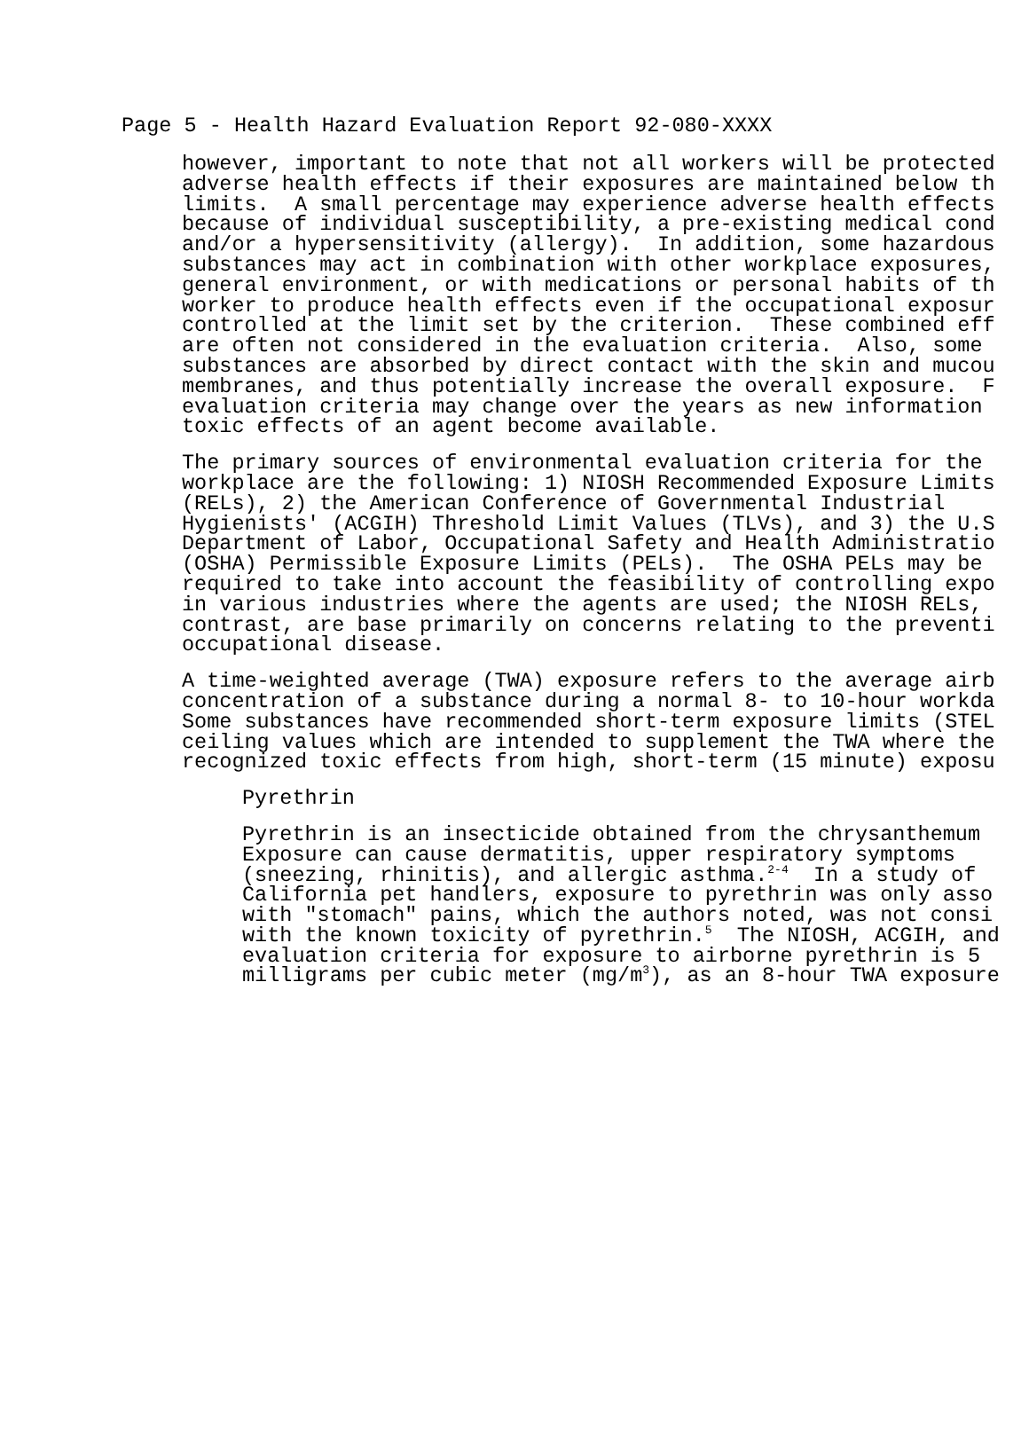Page 5 - Health Hazard Evaluation Report 92-080-XXXX
however, important to note that not all workers will be protected adverse health effects if their exposures are maintained below th limits. A small percentage may experience adverse health effects because of individual susceptibility, a pre-existing medical cond and/or a hypersensitivity (allergy). In addition, some hazardous substances may act in combination with other workplace exposures, general environment, or with medications or personal habits of th worker to produce health effects even if the occupational exposur controlled at the limit set by the criterion. These combined eff are often not considered in the evaluation criteria. Also, some substances are absorbed by direct contact with the skin and mucou membranes, and thus potentially increase the overall exposure. F evaluation criteria may change over the years as new information toxic effects of an agent become available.
The primary sources of environmental evaluation criteria for the workplace are the following: 1) NIOSH Recommended Exposure Limits (RELs), 2) the American Conference of Governmental Industrial Hygienists' (ACGIH) Threshold Limit Values (TLVs), and 3) the U.S Department of Labor, Occupational Safety and Health Administratio (OSHA) Permissible Exposure Limits (PELs). The OSHA PELs may be required to take into account the feasibility of controlling expo in various industries where the agents are used; the NIOSH RELs, contrast, are base primarily on concerns relating to the preventi occupational disease.
A time-weighted average (TWA) exposure refers to the average airb concentration of a substance during a normal 8- to 10-hour workda Some substances have recommended short-term exposure limits (STEL ceiling values which are intended to supplement the TWA where the recognized toxic effects from high, short-term (15 minute) exposu
Pyrethrin
Pyrethrin is an insecticide obtained from the chrysanthemum Exposure can cause dermatitis, upper respiratory symptoms (sneezing, rhinitis), and allergic asthma.<sup>2-4</sup> In a study of California pet handlers, exposure to pyrethrin was only asso with "stomach" pains, which the authors noted, was not consi with the known toxicity of pyrethrin.<sup>5</sup> The NIOSH, ACGIH, and evaluation criteria for exposure to airborne pyrethrin is 5 milligrams per cubic meter (mg/m<sup>3</sup>), as an 8-hour TWA exposure